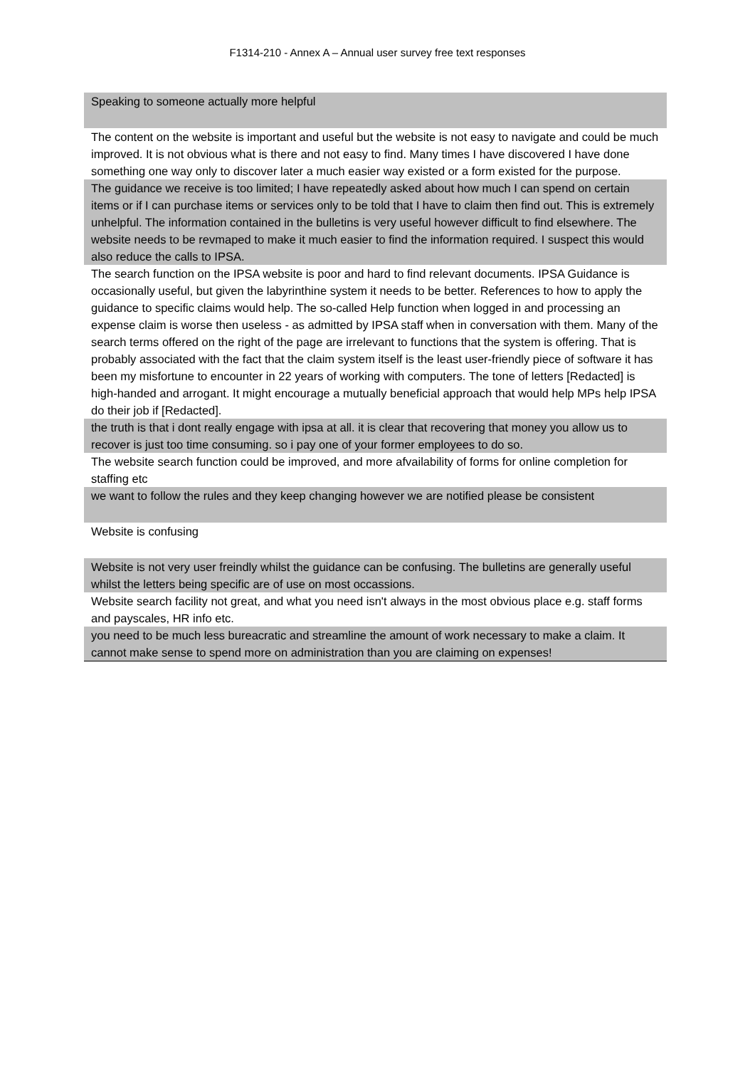F1314-210 - Annex A – Annual user survey free text responses
| Speaking to someone actually more helpful |
| The content on the website is important and useful but the website is not easy to navigate and could be much improved. It is not obvious what is there and not easy to find. Many times I have discovered I have done something one way only to discover later a much easier way existed or a form existed for the purpose. |
| The guidance we receive is too limited; I have repeatedly asked about how much I can spend on certain items or if I can purchase items or services only to be told that I have to claim then find out. This is extremely unhelpful. The information contained in the bulletins is very useful however difficult to find elsewhere. The website needs to be revmaped to make it much easier to find the information required. I suspect this would also reduce the calls to IPSA. |
| The search function on the IPSA website is poor and hard to find relevant documents. IPSA Guidance is occasionally useful, but given the labyrinthine system it needs to be better. References to how to apply the guidance to specific claims would help. The so-called Help function when logged in and processing an expense claim is worse then useless - as admitted by IPSA staff when in conversation with them. Many of the search terms offered on the right of the page are irrelevant to functions that the system is offering. That is probably associated with the fact that the claim system itself is the least user-friendly piece of software it has been my misfortune to encounter in 22 years of working with computers. The tone of letters [Redacted] is high-handed and arrogant. It might encourage a mutually beneficial approach that would help MPs help IPSA do their job if [Redacted]. |
| the truth is that i dont really engage with ipsa at all. it is clear that recovering that money you allow us to recover is just too time consuming. so i pay one of your former employees to do so. |
| The website search function could be improved, and more afvailability of forms for online completion for staffing etc |
| we want to follow the rules and they keep changing however we are notified please be consistent |
| Website is confusing |
| Website is not very user freindly whilst the guidance can be confusing. The bulletins are generally useful whilst the letters being specific are of use on most occassions. |
| Website search facility not great, and what you need isn't always in the most obvious place e.g. staff forms and payscales, HR info etc. |
| you need to be much less bureacratic and streamline the amount of work necessary to make a claim. It cannot make sense to spend more on administration than you are claiming on expenses! |